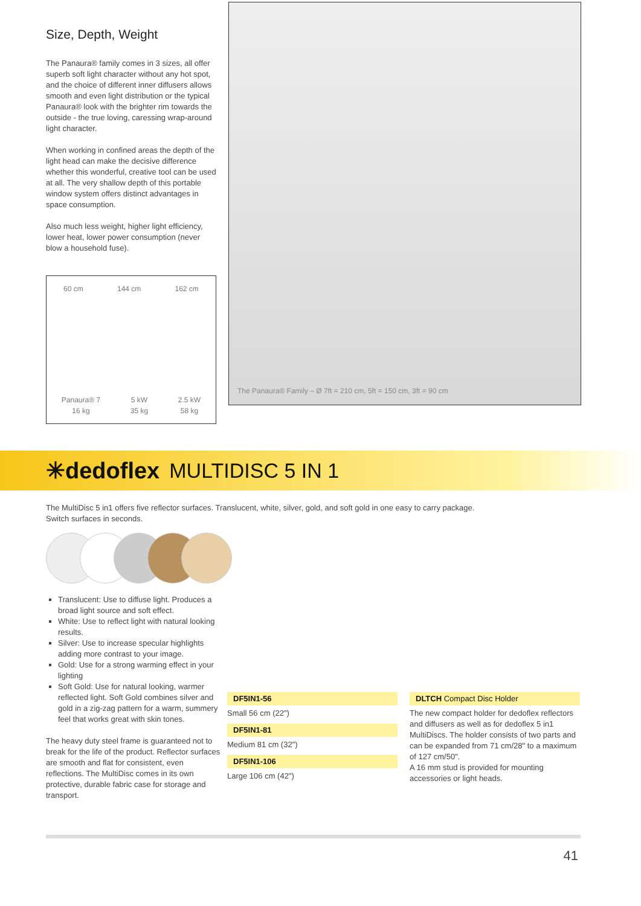Size, Depth, Weight
The Panaura® family comes in 3 sizes, all offer superb soft light character without any hot spot, and the choice of different inner diffusers allows smooth and even light distribution or the typical Panaura® look with the brighter rim towards the outside - the true loving, caressing wrap-around light character.
When working in confined areas the depth of the light head can make the decisive difference whether this wonderful, creative tool can be used at all. The very shallow depth of this portable window system offers distinct advantages in space consumption.
Also much less weight, higher light efficiency, lower heat, lower power consumption (never blow a household fuse).
60 cm 144 cm 162 cm
Panaura® 7
16 kg 5 kW
35 kg 2.5 kW
58 kg
The Panaura® Family – Ø 7ft = 210 cm, 5ft = 150 cm, 3ft = 90 cm
✳dedoflex MULTIDISC 5 IN 1
The MultiDisc 5 in1 offers five reflector surfaces. Translucent, white, silver, gold, and soft gold in one easy to carry package.
Switch surfaces in seconds.
Translucent: Use to diffuse light. Produces a broad light source and soft effect.
White: Use to reflect light with natural looking results.
Silver: Use to increase specular highlights adding more contrast to your image.
Gold: Use for a strong warming effect in your lighting
Soft Gold: Use for natural looking, warmer reflected light. Soft Gold combines silver and gold in a zig-zag pattern for a warm, summery feel that works great with skin tones.
The heavy duty steel frame is guaranteed not to break for the life of the product. Reflector surfaces are smooth and flat for consistent, even reflections. The MultiDisc comes in its own protective, durable fabric case for storage and transport.
DF5IN1-56
Small 56 cm (22")
DF5IN1-81
Medium 81 cm (32")
DF5IN1-106
Large 106 cm (42")
DLTCH Compact Disc Holder
The new compact holder for dedoflex reflectors and diffusers as well as for dedoflex 5 in1 MultiDiscs. The holder consists of two parts and can be expanded from 71 cm/28" to a maximum of 127 cm/50".
A 16 mm stud is provided for mounting accessories or light heads.
41